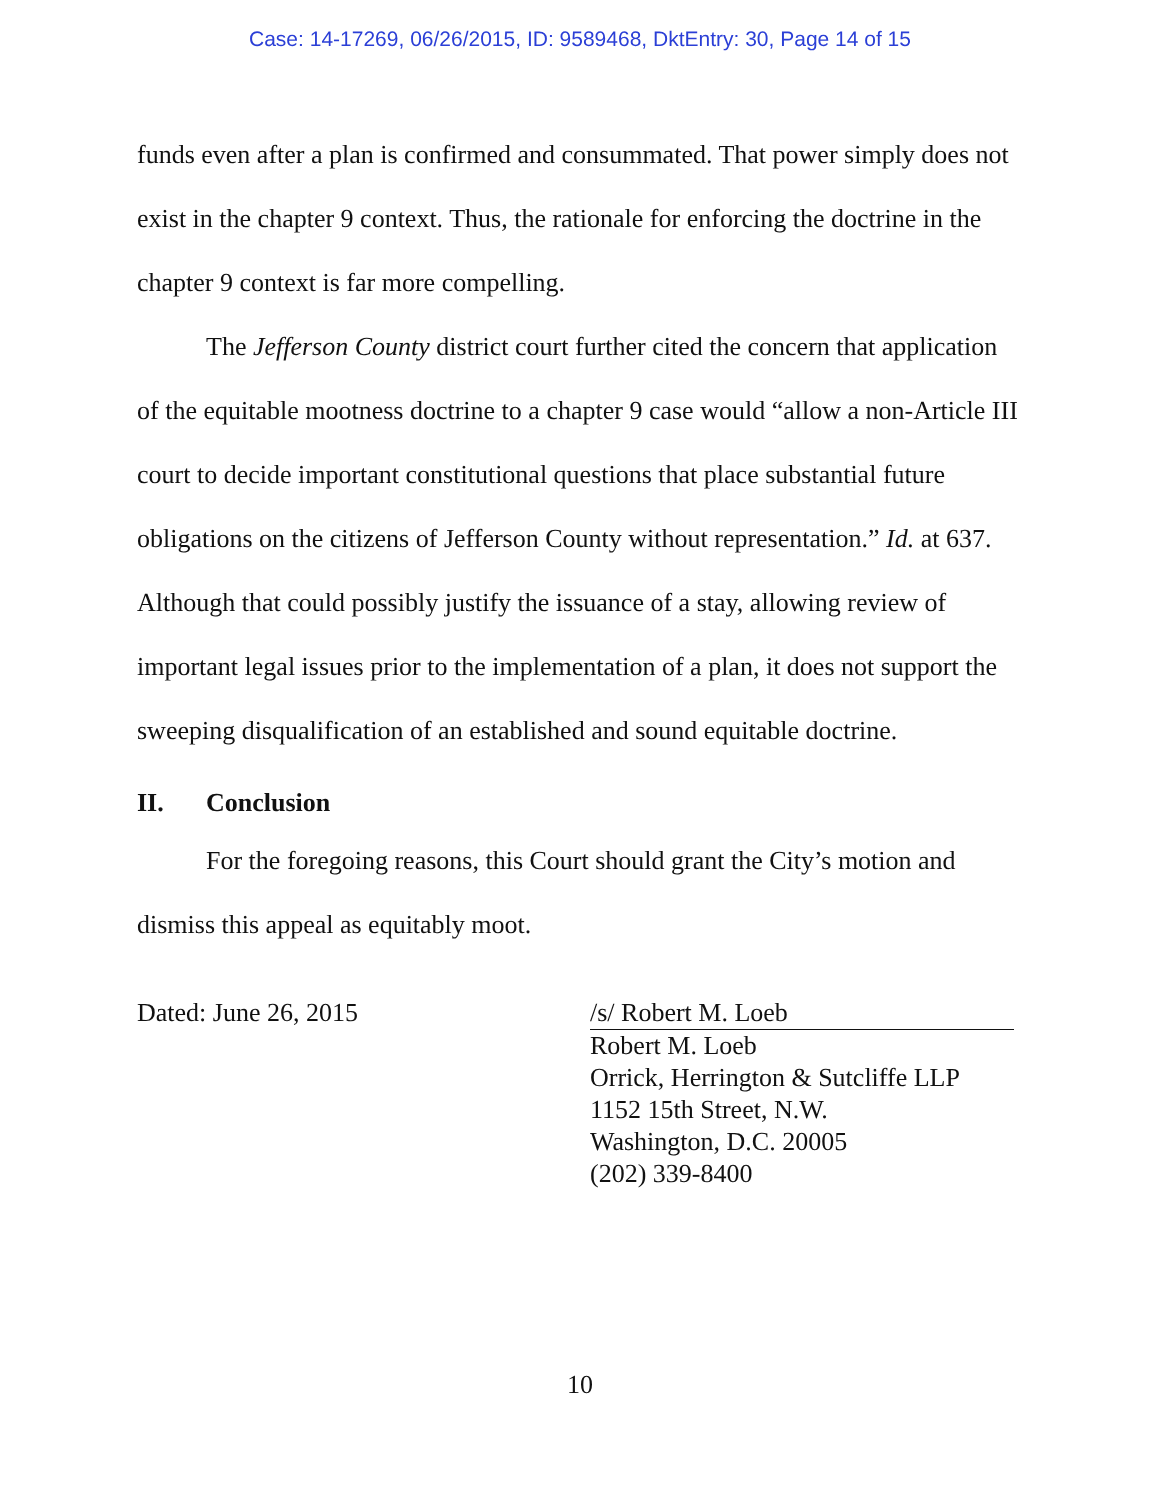Case: 14-17269, 06/26/2015, ID: 9589468, DktEntry: 30, Page 14 of 15
funds even after a plan is confirmed and consummated. That power simply does not exist in the chapter 9 context. Thus, the rationale for enforcing the doctrine in the chapter 9 context is far more compelling.
The Jefferson County district court further cited the concern that application of the equitable mootness doctrine to a chapter 9 case would “allow a non-Article III court to decide important constitutional questions that place substantial future obligations on the citizens of Jefferson County without representation.” Id. at 637. Although that could possibly justify the issuance of a stay, allowing review of important legal issues prior to the implementation of a plan, it does not support the sweeping disqualification of an established and sound equitable doctrine.
II. Conclusion
For the foregoing reasons, this Court should grant the City’s motion and dismiss this appeal as equitably moot.
Dated: June 26, 2015 /s/ Robert M. Loeb
Robert M. Loeb
Orrick, Herrington & Sutcliffe LLP
1152 15th Street, N.W.
Washington, D.C. 20005
(202) 339-8400
10